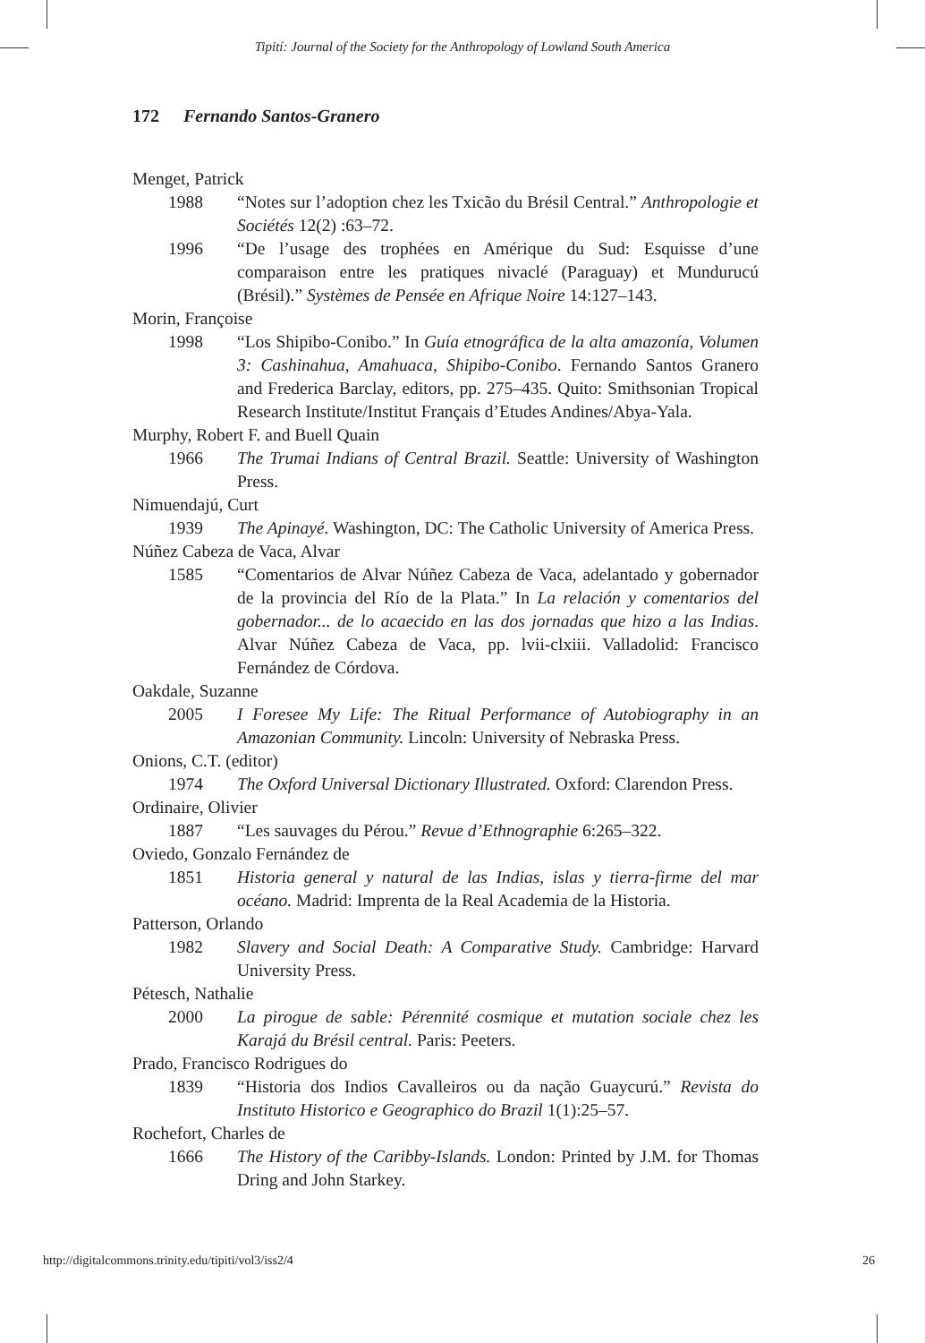Tipití: Journal of the Society for the Anthropology of Lowland South America
172 Fernando Santos-Granero
Menget, Patrick
1988 “Notes sur l’adoption chez les Txicão du Brésil Central.” Anthropologie et Sociétés 12(2) :63–72.
1996 “De l’usage des trophées en Amérique du Sud: Esquisse d’une comparaison entre les pratiques nivaclé (Paraguay) et Mundurucú (Brésil).” Systèmes de Pensée en Afrique Noire 14:127–143.
Morin, Françoise
1998 “Los Shipibo-Conibo.” In Guía etnográfica de la alta amazonía, Volumen 3: Cashinahua, Amahuaca, Shipibo-Conibo. Fernando Santos Granero and Frederica Barclay, editors, pp. 275–435. Quito: Smithsonian Tropical Research Institute/Institut Français d’Etudes Andines/Abya-Yala.
Murphy, Robert F. and Buell Quain
1966 The Trumai Indians of Central Brazil. Seattle: University of Washington Press.
Nimuendajú, Curt
1939 The Apinayé. Washington, DC: The Catholic University of America Press.
Núñez Cabeza de Vaca, Alvar
1585 “Comentarios de Alvar Núñez Cabeza de Vaca, adelantado y gobernador de la provincia del Río de la Plata.” In La relación y comentarios del gobernador... de lo acaecido en las dos jornadas que hizo a las Indias. Alvar Núñez Cabeza de Vaca, pp. lvii-clxiii. Valladolid: Francisco Fernández de Córdova.
Oakdale, Suzanne
2005 I Foresee My Life: The Ritual Performance of Autobiography in an Amazonian Community. Lincoln: University of Nebraska Press.
Onions, C.T. (editor)
1974 The Oxford Universal Dictionary Illustrated. Oxford: Clarendon Press.
Ordinaire, Olivier
1887 “Les sauvages du Pérou.” Revue d’Ethnographie 6:265–322.
Oviedo, Gonzalo Fernández de
1851 Historia general y natural de las Indias, islas y tierra-firme del mar océano. Madrid: Imprenta de la Real Academia de la Historia.
Patterson, Orlando
1982 Slavery and Social Death: A Comparative Study. Cambridge: Harvard University Press.
Pétesch, Nathalie
2000 La pirogue de sable: Pérennité cosmique et mutation sociale chez les Karajá du Brésil central. Paris: Peeters.
Prado, Francisco Rodrigues do
1839 “Historia dos Indios Cavalleiros ou da nação Guaycurú.” Revista do Instituto Historico e Geographico do Brazil 1(1):25–57.
Rochefort, Charles de
1666 The History of the Caribby-Islands. London: Printed by J.M. for Thomas Dring and John Starkey.
http://digitalcommons.trinity.edu/tipiti/vol3/iss2/4 26